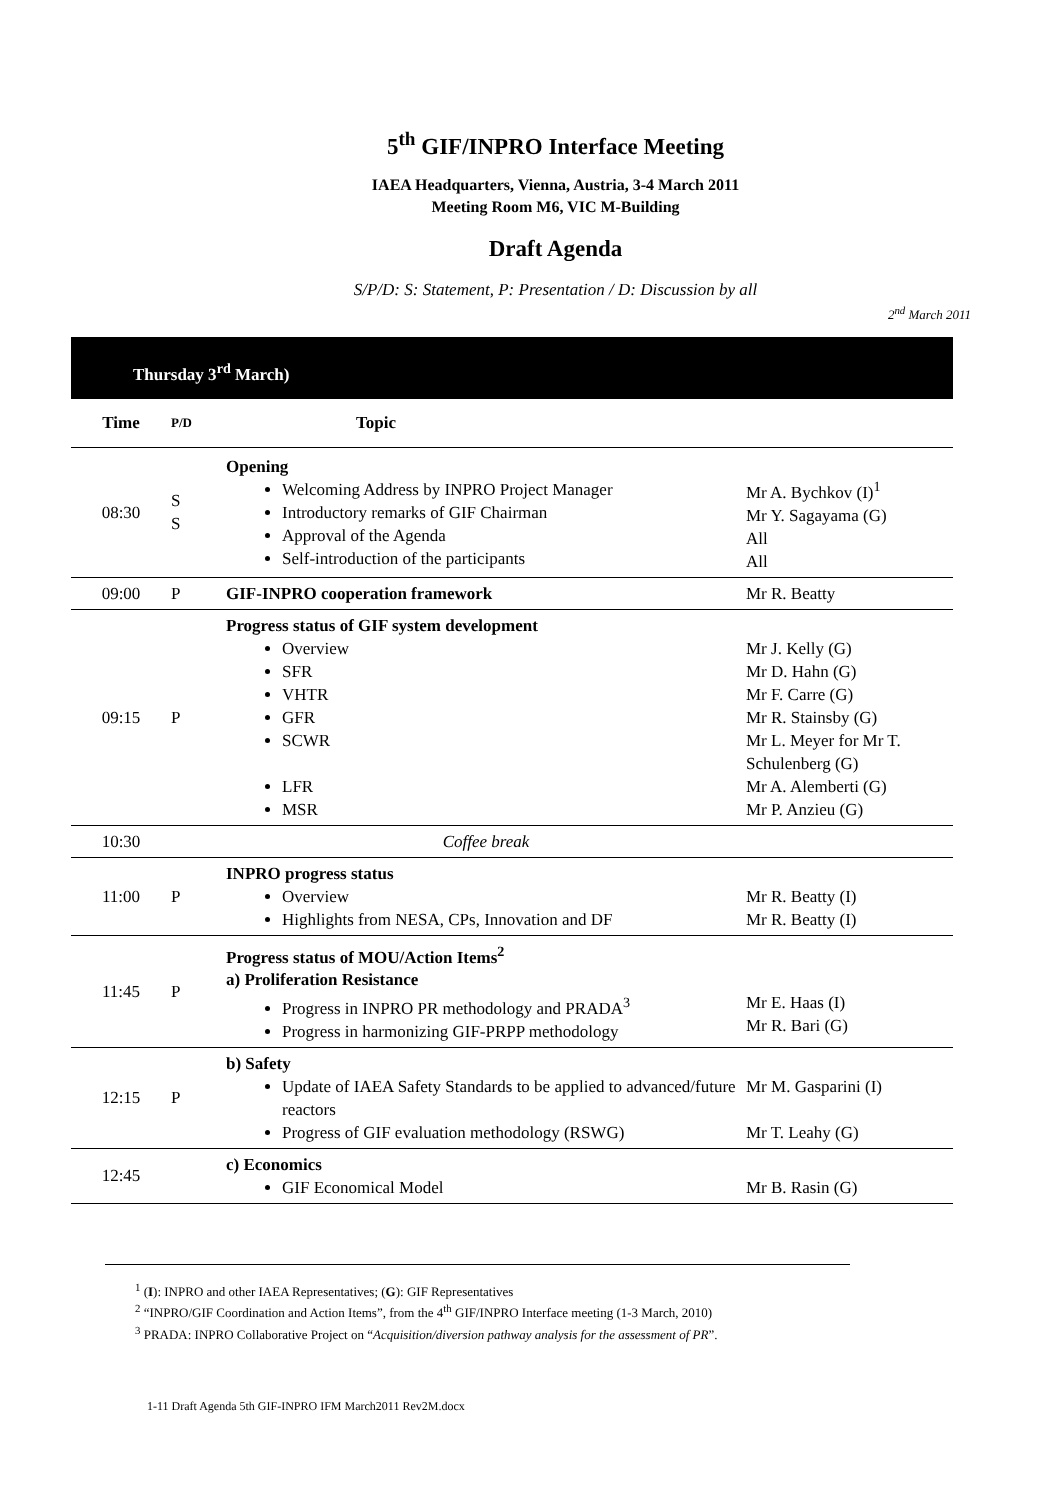5<sup>th</sup> GIF/INPRO Interface Meeting
IAEA Headquarters, Vienna, Austria, 3-4 March 2011
Meeting Room M6, VIC M-Building
Draft Agenda
S/P/D: S: Statement, P: Presentation / D: Discussion by all
2<sup>nd</sup> March 2011
Thursday 3<sup>rd</sup> March)
| Time | P/D | Topic | |
| --- | --- | --- | --- |
| 08:30 | S S | Opening Welcoming Address by INPRO Project Manager Introductory remarks of GIF Chairman Approval of the Agenda Self-introduction of the participants | Mr A. Bychkov (I)<sup>1</sup> Mr Y. Sagayama (G) All All |
| 09:00 | P | GIF-INPRO cooperation framework | Mr R. Beatty |
| 09:15 | P | Progress status of GIF system development Overview SFR VHTR GFR SCWR LFR MSR | Mr J. Kelly (G) Mr D. Hahn (G) Mr F. Carre (G) Mr R. Stainsby (G) Mr L. Meyer for Mr T. Schulenberg (G) Mr A. Alemberti (G) Mr P. Anzieu (G) |
| 10:30 | | Coffee break | |
| 11:00 | P | INPRO progress status Overview Highlights from NESA, CPs, Innovation and DF | Mr R. Beatty (I) Mr R. Beatty (I) |
| 11:45 | P | Progress status of MOU/Action Items<sup>2</sup> a) Proliferation Resistance Progress in INPRO PR methodology and PRADA<sup>3</sup> Progress in harmonizing GIF-PRPP methodology | Mr E. Haas (I) Mr R. Bari (G) |
| 12:15 | P | b) Safety Update of IAEA Safety Standards to be applied to advanced/future reactors Progress of GIF evaluation methodology (RSWG) | Mr M. Gasparini (I) Mr T. Leahy (G) |
| 12:45 | | c) Economics GIF Economical Model | Mr B. Rasin (G) |
<sup>1</sup> (I): INPRO and other IAEA Representatives; (G): GIF Representatives
<sup>2</sup> “INPRO/GIF Coordination and Action Items”, from the 4<sup>th</sup> GIF/INPRO Interface meeting (1-3 March, 2010)
<sup>3</sup> PRADA: INPRO Collaborative Project on “Acquisition/diversion pathway analysis for the assessment of PR”.
1-11 Draft Agenda 5th GIF-INPRO IFM March2011 Rev2M.docx